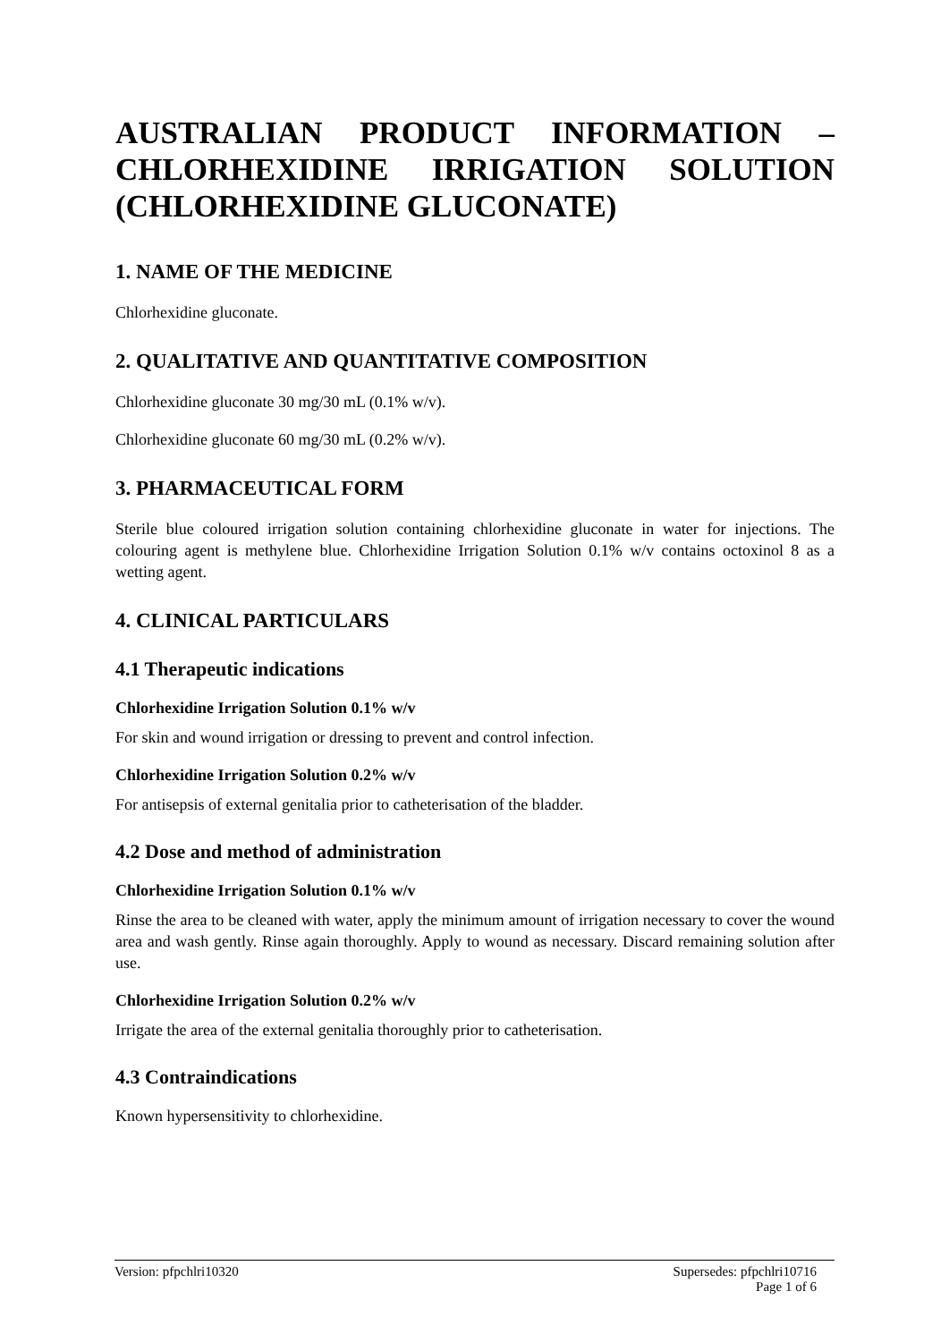AUSTRALIAN PRODUCT INFORMATION – CHLORHEXIDINE IRRIGATION SOLUTION (CHLORHEXIDINE GLUCONATE)
1. NAME OF THE MEDICINE
Chlorhexidine gluconate.
2. QUALITATIVE AND QUANTITATIVE COMPOSITION
Chlorhexidine gluconate 30 mg/30 mL (0.1% w/v).
Chlorhexidine gluconate 60 mg/30 mL (0.2% w/v).
3. PHARMACEUTICAL FORM
Sterile blue coloured irrigation solution containing chlorhexidine gluconate in water for injections. The colouring agent is methylene blue. Chlorhexidine Irrigation Solution 0.1% w/v contains octoxinol 8 as a wetting agent.
4. CLINICAL PARTICULARS
4.1 Therapeutic indications
Chlorhexidine Irrigation Solution 0.1% w/v
For skin and wound irrigation or dressing to prevent and control infection.
Chlorhexidine Irrigation Solution 0.2% w/v
For antisepsis of external genitalia prior to catheterisation of the bladder.
4.2 Dose and method of administration
Chlorhexidine Irrigation Solution 0.1% w/v
Rinse the area to be cleaned with water, apply the minimum amount of irrigation necessary to cover the wound area and wash gently. Rinse again thoroughly. Apply to wound as necessary. Discard remaining solution after use.
Chlorhexidine Irrigation Solution 0.2% w/v
Irrigate the area of the external genitalia thoroughly prior to catheterisation.
4.3 Contraindications
Known hypersensitivity to chlorhexidine.
Version: pfpchlri10320 Supersedes: pfpchlri10716
Page 1 of 6